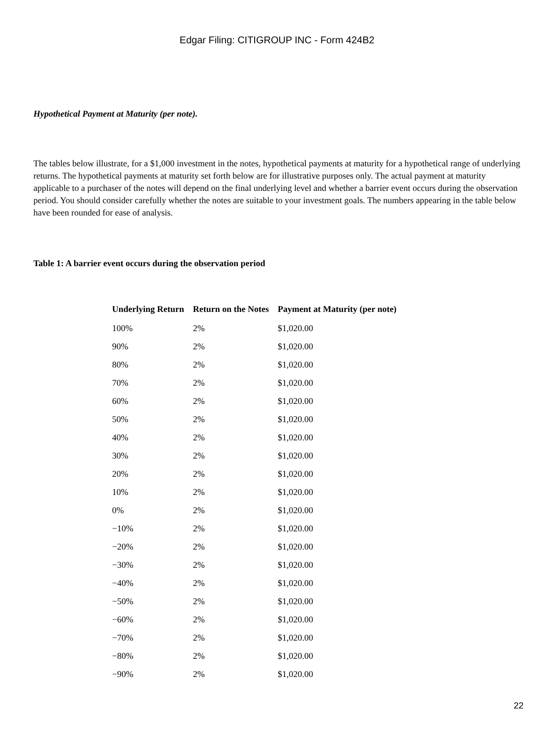Edgar Filing: CITIGROUP INC - Form 424B2
Hypothetical Payment at Maturity (per note).
The tables below illustrate, for a $1,000 investment in the notes, hypothetical payments at maturity for a hypothetical range of underlying returns. The hypothetical payments at maturity set forth below are for illustrative purposes only. The actual payment at maturity applicable to a purchaser of the notes will depend on the final underlying level and whether a barrier event occurs during the observation period. You should consider carefully whether the notes are suitable to your investment goals. The numbers appearing in the table below have been rounded for ease of analysis.
Table 1: A barrier event occurs during the observation period
| Underlying Return | Return on the Notes | Payment at Maturity (per note) |
| --- | --- | --- |
| 100% | 2% | $1,020.00 |
| 90% | 2% | $1,020.00 |
| 80% | 2% | $1,020.00 |
| 70% | 2% | $1,020.00 |
| 60% | 2% | $1,020.00 |
| 50% | 2% | $1,020.00 |
| 40% | 2% | $1,020.00 |
| 30% | 2% | $1,020.00 |
| 20% | 2% | $1,020.00 |
| 10% | 2% | $1,020.00 |
| 0% | 2% | $1,020.00 |
| −10% | 2% | $1,020.00 |
| −20% | 2% | $1,020.00 |
| −30% | 2% | $1,020.00 |
| −40% | 2% | $1,020.00 |
| −50% | 2% | $1,020.00 |
| −60% | 2% | $1,020.00 |
| −70% | 2% | $1,020.00 |
| −80% | 2% | $1,020.00 |
| −90% | 2% | $1,020.00 |
22